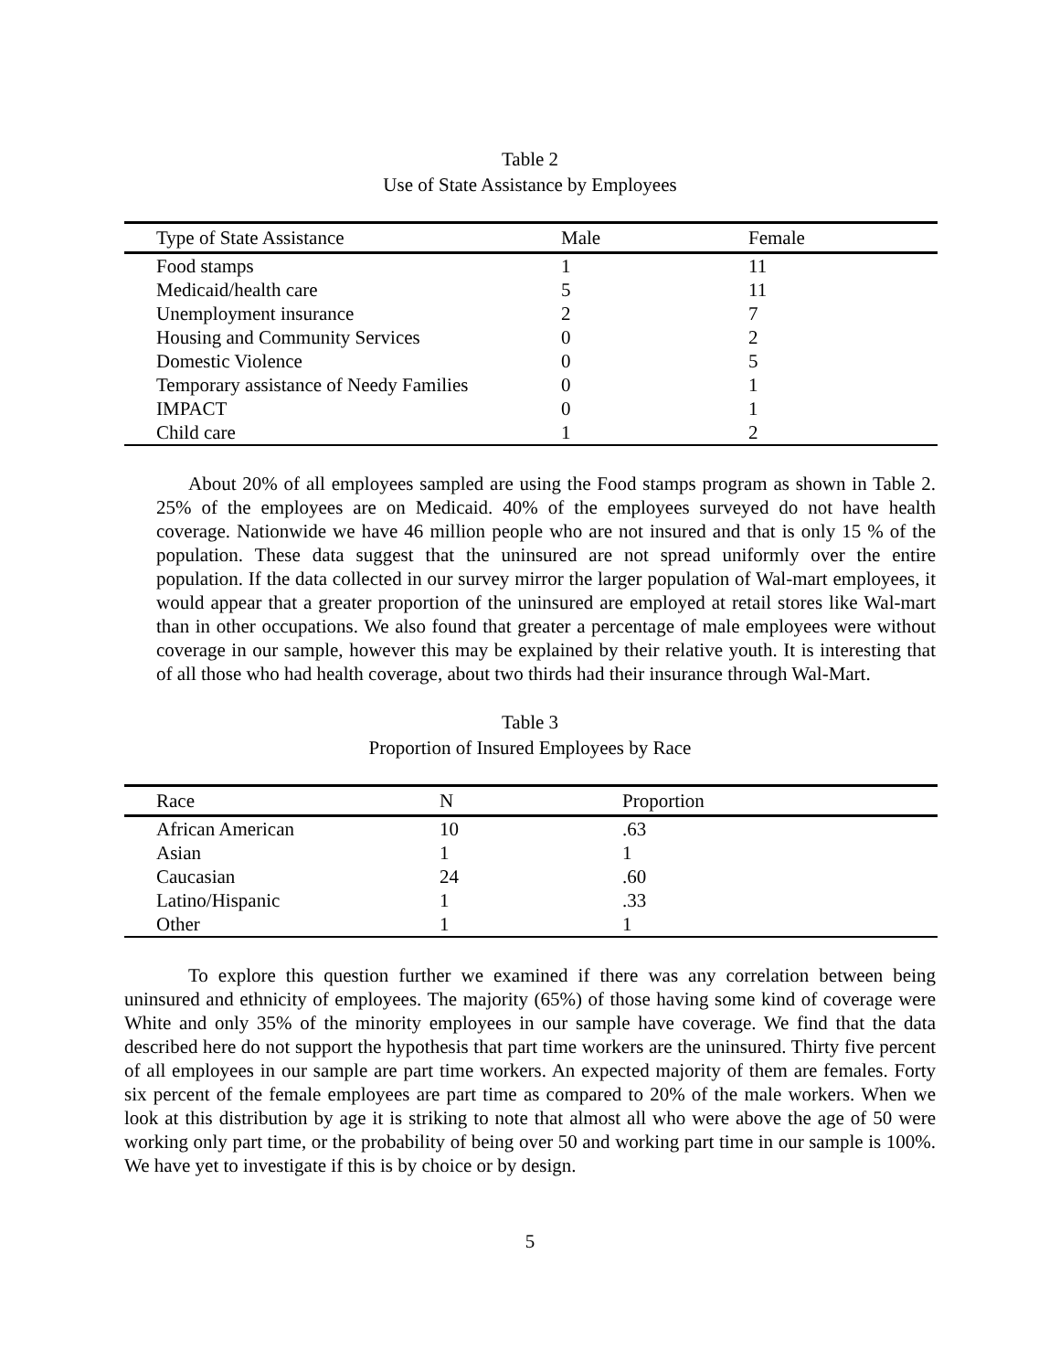Table 2
Use of State Assistance by Employees
| Type of State Assistance | Male | Female |
| --- | --- | --- |
| Food stamps | 1 | 11 |
| Medicaid/health care | 5 | 11 |
| Unemployment insurance | 2 | 7 |
| Housing and Community Services | 0 | 2 |
| Domestic Violence | 0 | 5 |
| Temporary assistance of Needy Families | 0 | 1 |
| IMPACT | 0 | 1 |
| Child care | 1 | 2 |
About 20% of all employees sampled are using the Food stamps program as shown in Table 2. 25% of the employees are on Medicaid. 40% of the employees surveyed do not have health coverage. Nationwide we have 46 million people who are not insured and that is only 15 % of the population. These data suggest that the uninsured are not spread uniformly over the entire population. If the data collected in our survey mirror the larger population of Wal-mart employees, it would appear that a greater proportion of the uninsured are employed at retail stores like Wal-mart than in other occupations. We also found that greater a percentage of male employees were without coverage in our sample, however this may be explained by their relative youth. It is interesting that of all those who had health coverage, about two thirds had their insurance through Wal-Mart.
Table 3
Proportion of Insured Employees by Race
| Race | N | Proportion |
| --- | --- | --- |
| African American | 10 | .63 |
| Asian | 1 | 1 |
| Caucasian | 24 | .60 |
| Latino/Hispanic | 1 | .33 |
| Other | 1 | 1 |
To explore this question further we examined if there was any correlation between being uninsured and ethnicity of employees. The majority (65%) of those having some kind of coverage were White and only 35% of the minority employees in our sample have coverage. We find that the data described here do not support the hypothesis that part time workers are the uninsured. Thirty five percent of all employees in our sample are part time workers. An expected majority of them are females. Forty six percent of the female employees are part time as compared to 20% of the male workers. When we look at this distribution by age it is striking to note that almost all who were above the age of 50 were working only part time, or the probability of being over 50 and working part time in our sample is 100%. We have yet to investigate if this is by choice or by design.
5